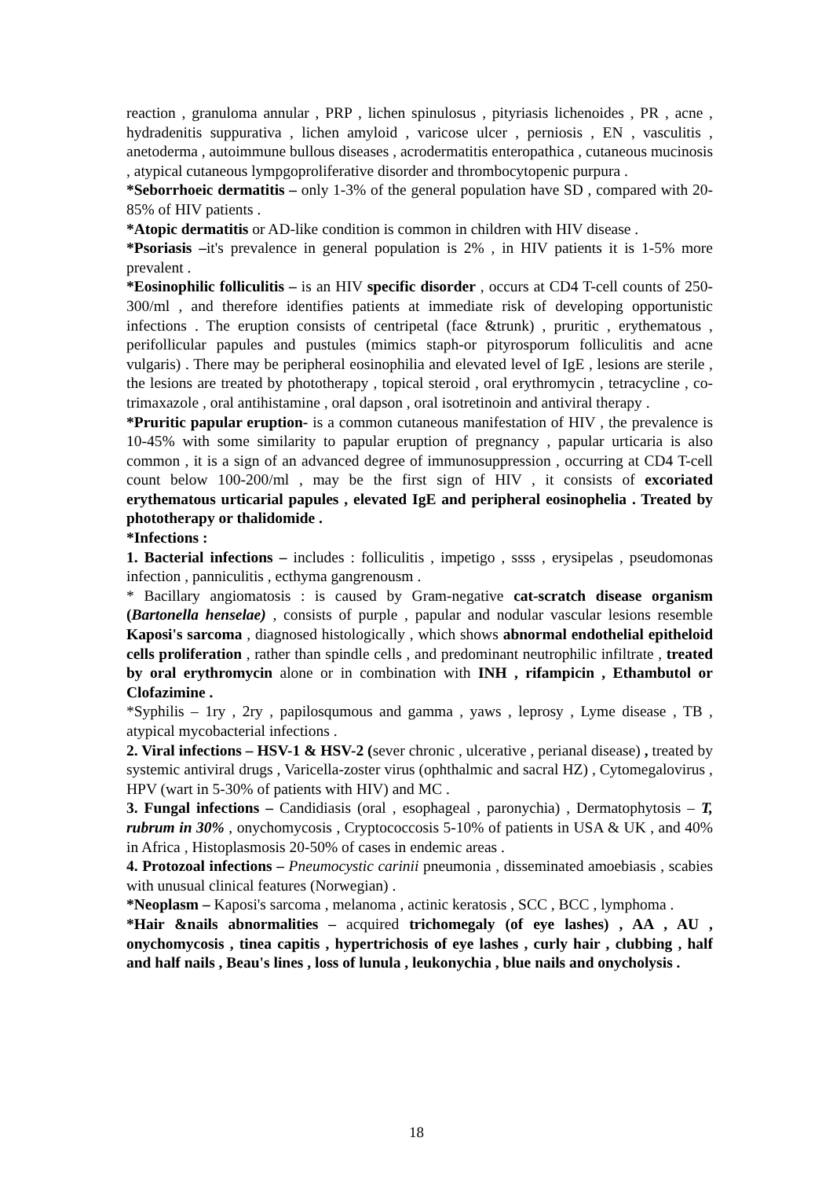reaction , granuloma annular , PRP , lichen spinulosus , pityriasis lichenoides , PR , acne , hydradenitis suppurativa , lichen amyloid , varicose ulcer , perniosis , EN , vasculitis , anetoderma , autoimmune bullous diseases , acrodermatitis enteropathica , cutaneous mucinosis , atypical cutaneous lympgoproliferative disorder and thrombocytopenic purpura .
*Seborrhoeic dermatitis – only 1-3% of the general population have SD , compared with 20-85% of HIV patients .
*Atopic dermatitis or AD-like condition is common in children with HIV disease .
*Psoriasis –it's prevalence in general population is 2% , in HIV patients it is 1-5% more prevalent .
*Eosinophilic folliculitis – is an HIV specific disorder , occurs at CD4 T-cell counts of 250-300/ml , and therefore identifies patients at immediate risk of developing opportunistic infections . The eruption consists of centripetal (face &trunk) , pruritic , erythematous , perifollicular papules and pustules (mimics staph-or pityrosporum folliculitis and acne vulgaris) . There may be peripheral eosinophilia and elevated level of IgE , lesions are sterile , the lesions are treated by phototherapy , topical steroid , oral erythromycin , tetracycline , co-trimaxazole , oral antihistamine , oral dapson , oral isotretinoin and antiviral therapy .
*Pruritic papular eruption- is a common cutaneous manifestation of HIV , the prevalence is 10-45% with some similarity to papular eruption of pregnancy , papular urticaria is also common , it is a sign of an advanced degree of immunosuppression , occurring at CD4 T-cell count below 100-200/ml , may be the first sign of HIV , it consists of excoriated erythematous urticarial papules , elevated IgE and peripheral eosinophelia . Treated by phototherapy or thalidomide .
*Infections :
1. Bacterial infections – includes : folliculitis , impetigo , ssss , erysipelas , pseudomonas infection , panniculitis , ecthyma gangrenousm .
* Bacillary angiomatosis : is caused by Gram-negative cat-scratch disease organism (Bartonella henselae) , consists of purple , papular and nodular vascular lesions resemble Kaposi's sarcoma , diagnosed histologically , which shows abnormal endothelial epitheloid cells proliferation , rather than spindle cells , and predominant neutrophilic infiltrate , treated by oral erythromycin alone or in combination with INH , rifampicin , Ethambutol or Clofazimine .
*Syphilis – 1ry , 2ry , papilosqumous and gamma , yaws , leprosy , Lyme disease , TB , atypical mycobacterial infections .
2. Viral infections – HSV-1 & HSV-2 (sever chronic , ulcerative , perianal disease) , treated by systemic antiviral drugs , Varicella-zoster virus (ophthalmic and sacral HZ) , Cytomegalovirus , HPV (wart in 5-30% of patients with HIV) and MC .
3. Fungal infections – Candidiasis (oral , esophageal , paronychia) , Dermatophytosis – T, rubrum in 30% , onychomycosis , Cryptococcosis 5-10% of patients in USA & UK , and 40% in Africa , Histoplasmosis 20-50% of cases in endemic areas .
4. Protozoal infections – Pneumocystic carinii pneumonia , disseminated amoebiasis , scabies with unusual clinical features (Norwegian) .
*Neoplasm – Kaposi's sarcoma , melanoma , actinic keratosis , SCC , BCC , lymphoma .
*Hair &nails abnormalities – acquired trichomegaly (of eye lashes) , AA , AU , onychomycosis , tinea capitis , hypertrichosis of eye lashes , curly hair , clubbing , half and half nails , Beau's lines , loss of lunula , leukonychia , blue nails and onycholysis .
18